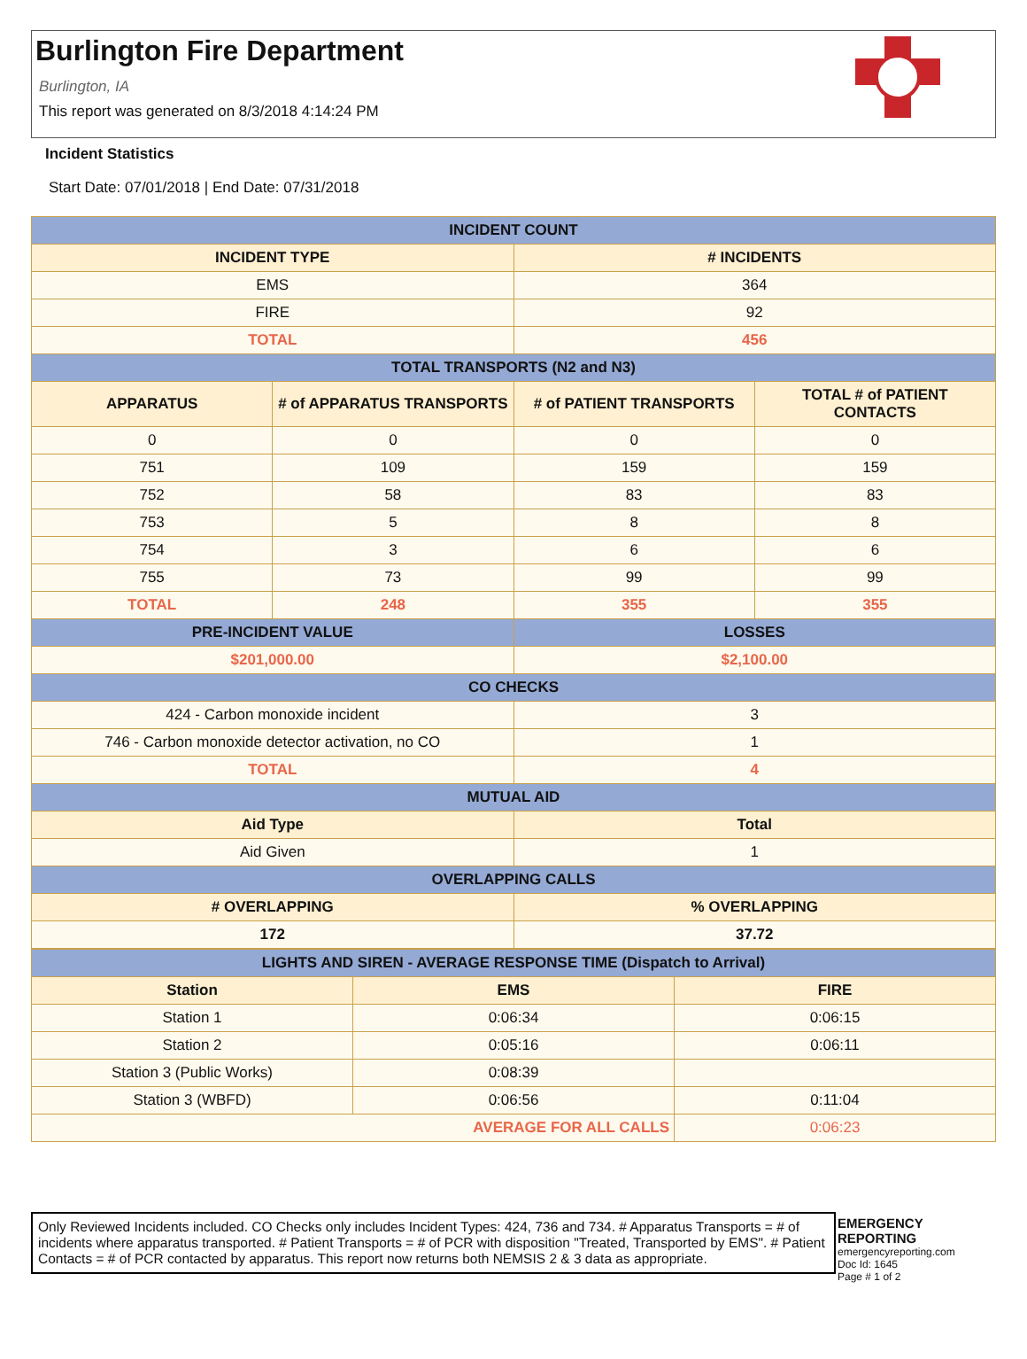Burlington Fire Department
Burlington, IA
This report was generated on 8/3/2018 4:14:24 PM
Incident Statistics
Start Date: 07/01/2018 | End Date: 07/31/2018
| INCIDENT COUNT | | | |
| INCIDENT TYPE | | # INCIDENTS | |
| EMS | | 364 | |
| FIRE | | 92 | |
| TOTAL | | 456 | |
| TOTAL TRANSPORTS (N2 and N3) | | | |
| APPARATUS | # of APPARATUS TRANSPORTS | # of PATIENT TRANSPORTS | TOTAL # of PATIENT CONTACTS |
| 0 | 0 | 0 | 0 |
| 751 | 109 | 159 | 159 |
| 752 | 58 | 83 | 83 |
| 753 | 5 | 8 | 8 |
| 754 | 3 | 6 | 6 |
| 755 | 73 | 99 | 99 |
| TOTAL | 248 | 355 | 355 |
| PRE-INCIDENT VALUE | | LOSSES | |
| $201,000.00 | | $2,100.00 | |
| CO CHECKS | | | |
| 424 - Carbon monoxide incident | | 3 | |
| 746 - Carbon monoxide detector activation, no CO | | 1 | |
| TOTAL | | 4 | |
| MUTUAL AID | | | |
| Aid Type | | Total | |
| Aid Given | | 1 | |
| OVERLAPPING CALLS | | | |
| # OVERLAPPING | | % OVERLAPPING | |
| 172 | | 37.72 | |
| LIGHTS AND SIREN - AVERAGE RESPONSE TIME (Dispatch to Arrival) | | |
| Station | EMS | FIRE |
| Station 1 | 0:06:34 | 0:06:15 |
| Station 2 | 0:05:16 | 0:06:11 |
| Station 3 (Public Works) | 0:08:39 | |
| Station 3 (WBFD) | 0:06:56 | 0:11:04 |
| AVERAGE FOR ALL CALLS | | 0:06:23 |
Only Reviewed Incidents included. CO Checks only includes Incident Types: 424, 736 and 734. # Apparatus Transports = # of incidents where apparatus transported. # Patient Transports = # of PCR with disposition "Treated, Transported by EMS". # Patient Contacts = # of PCR contacted by apparatus. This report now returns both NEMSIS 2 & 3 data as appropriate.
EMERGENCY
REPORTING
emergencyreporting.com
Doc Id: 1645
Page # 1 of 2